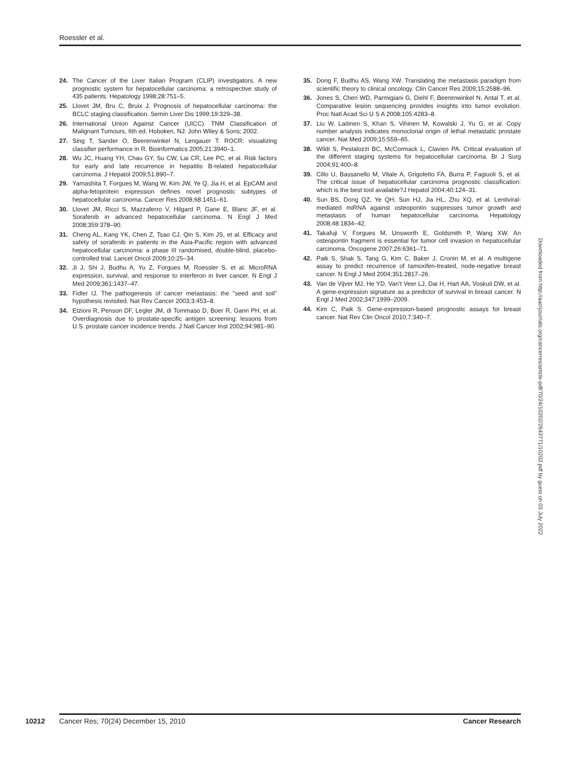Roessler et al.
24. The Cancer of the Liver Italian Program (CLIP) investigators. A new prognostic system for hepatocellular carcinoma: a retrospective study of 435 patients. Hepatology 1998;28:751–5.
25. Llovet JM, Bru C, Bruix J. Prognosis of hepatocellular carcinoma: the BCLC staging classification. Semin Liver Dis 1999;19:329–38.
26. International Union Against Cancer (UICC). TNM Classification of Malignant Tumours, 6th ed. Hoboken, NJ: John Wiley & Sons; 2002.
27. Sing T, Sander O, Beerenwinkel N, Lengauer T. ROCR: visualizing classifier performance in R. Bioinformatics 2005;21:3940–1.
28. Wu JC, Huang YH, Chau GY, Su CW, Lai CR, Lee PC, et al. Risk factors for early and late recurrence in hepatitis B-related hepatocellular carcinoma. J Hepatol 2009;51:890–7.
29. Yamashita T, Forgues M, Wang W, Kim JW, Ye Q, Jia H, et al. EpCAM and alpha-fetoprotein expression defines novel prognostic subtypes of hepatocellular carcinoma. Cancer Res 2008;68:1451–61.
30. Llovet JM, Ricci S, Mazzaferro V, Hilgard P, Gane E, Blanc JF, et al. Sorafenib in advanced hepatocellular carcinoma. N Engl J Med 2008;359:378–90.
31. Cheng AL, Kang YK, Chen Z, Tsao CJ, Qin S, Kim JS, et al. Efficacy and safety of sorafenib in patients in the Asia-Pacific region with advanced hepatocellular carcinoma: a phase III randomised, double-blind, placebo-controlled trial. Lancet Oncol 2009;10:25–34.
32. Ji J, Shi J, Budhu A, Yu Z, Forgues M, Roessler S, et al. MicroRNA expression, survival, and response to interferon in liver cancer. N Engl J Med 2009;361:1437–47.
33. Fidler IJ. The pathogenesis of cancer metastasis: the "seed and soil" hypothesis revisited. Nat Rev Cancer 2003;3:453–8.
34. Etzioni R, Penson DF, Legler JM, di Tommaso D, Boer R, Gann PH, et al. Overdiagnosis due to prostate-specific antigen screening: lessons from U.S. prostate cancer incidence trends. J Natl Cancer Inst 2002;94:981–90.
35. Dong F, Budhu AS, Wang XW. Translating the metastasis paradigm from scientific theory to clinical oncology. Clin Cancer Res 2009;15:2588–96.
36. Jones S, Chen WD, Parmigiani G, Diehl F, Beerenwinkel N, Antal T, et al. Comparative lesion sequencing provides insights into tumor evolution. Proc Natl Acad Sci U S A 2008;105:4283–8.
37. Liu W, Laitinen S, Khan S, Vihinen M, Kowalski J, Yu G, et al. Copy number analysis indicates monoclonal origin of lethal metastatic prostate cancer. Nat Med 2009;15:559–65.
38. Wildi S, Pestalozzi BC, McCormack L, Clavien PA. Critical evaluation of the different staging systems for hepatocellular carcinoma. Br J Surg 2004;91:400–8.
39. Cillo U, Bassanello M, Vitale A, Grigoletto FA, Burra P, Fagiuoli S, et al. The critical issue of hepatocellular carcinoma prognostic classification: which is the best tool available?J Hepatol 2004;40:124–31.
40. Sun BS, Dong QZ, Ye QH, Sun HJ, Jia HL, Zhu XQ, et al. Lentiviral-mediated miRNA against osteopontin suppresses tumor growth and metastasis of human hepatocellular carcinoma. Hepatology 2008;48:1834–42.
41. Takafuji V, Forgues M, Unsworth E, Goldsmith P, Wang XW. An osteopontin fragment is essential for tumor cell invasion in hepatocellular carcinoma. Oncogene 2007;26:6361–71.
42. Paik S, Shak S, Tang G, Kim C, Baker J, Cronin M, et al. A multigene assay to predict recurrence of tamoxifen-treated, node-negative breast cancer. N Engl J Med 2004;351:2817–26.
43. Van de Vijver MJ, He YD, Van't Veer LJ, Dai H, Hart AA, Voskuil DW, et al. A gene-expression signature as a predictor of survival in breast cancer. N Engl J Med 2002;347:1999–2009.
44. Kim C, Paik S. Gene-expression-based prognostic assays for breast cancer. Nat Rev Clin Oncol 2010;7:340–7.
Downloaded from http://aacrjournals.org/cancerres/article-pdf/70/24/10202/2643771/10202.pdf by guest on 03 July 2022
10212 Cancer Res; 70(24) December 15, 2010 Cancer Research